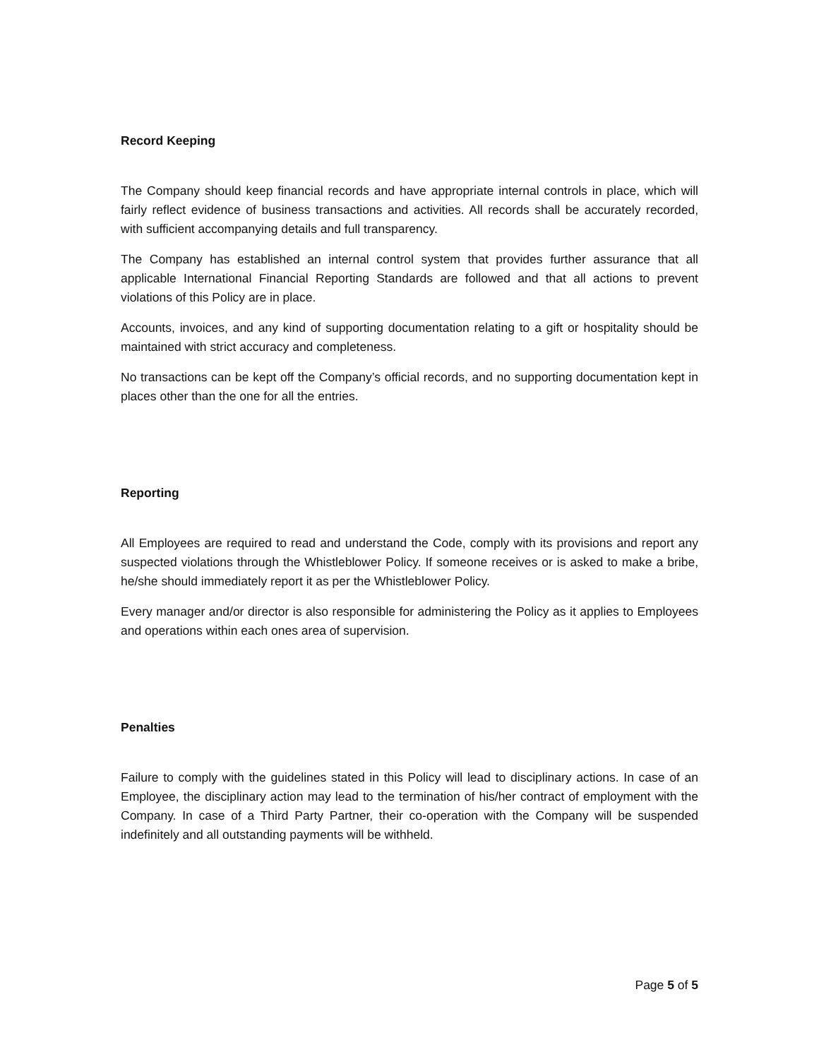Record Keeping
The Company should keep financial records and have appropriate internal controls in place, which will fairly reflect evidence of business transactions and activities. All records shall be accurately recorded, with sufficient accompanying details and full transparency.
The Company has established an internal control system that provides further assurance that all applicable International Financial Reporting Standards are followed and that all actions to prevent violations of this Policy are in place.
Accounts, invoices, and any kind of supporting documentation relating to a gift or hospitality should be maintained with strict accuracy and completeness.
No transactions can be kept off the Company’s official records, and no supporting documentation kept in places other than the one for all the entries.
Reporting
All Employees are required to read and understand the Code, comply with its provisions and report any suspected violations through the Whistleblower Policy. If someone receives or is asked to make a bribe, he/she should immediately report it as per the Whistleblower Policy.
Every manager and/or director is also responsible for administering the Policy as it applies to Employees and operations within each ones area of supervision.
Penalties
Failure to comply with the guidelines stated in this Policy will lead to disciplinary actions. In case of an Employee, the disciplinary action may lead to the termination of his/her contract of employment with the Company. In case of a Third Party Partner, their co-operation with the Company will be suspended indefinitely and all outstanding payments will be withheld.
Page 5 of 5